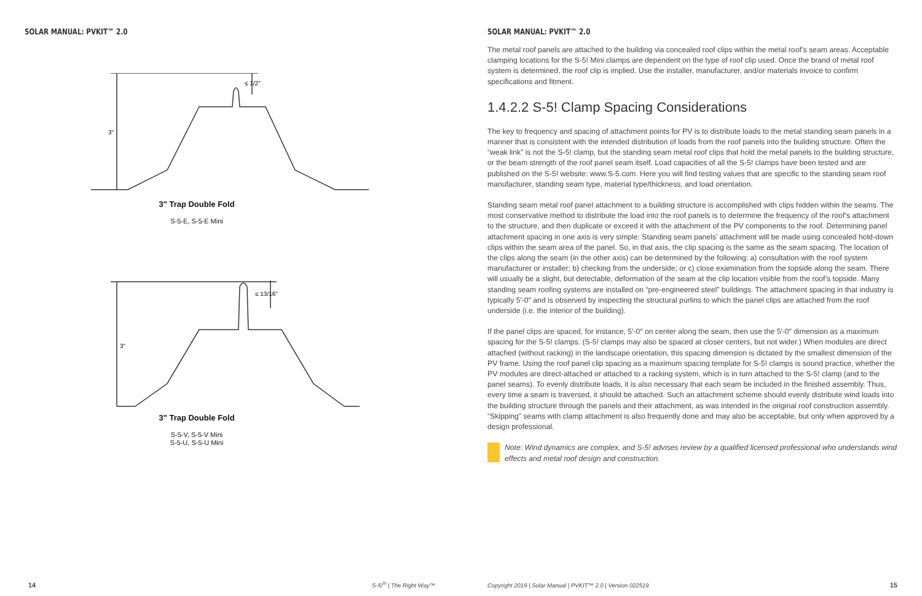SOLAR MANUAL: PVKIT™ 2.0
3"
≤ 1/2"
3" Trap Double Fold
S-5-E, S-5-E Mini
3"
≤ 13/16"
3" Trap Double Fold
S-5-V, S-5-V Mini
S-5-U, S-5-U Mini
14 S-5!<sup>®</sup> | The Right Way™
SOLAR MANUAL: PVKIT™ 2.0
The metal roof panels are attached to the building via concealed roof clips within the metal roof’s seam areas. Acceptable clamping locations for the S-5! Mini clamps are dependent on the type of roof clip used. Once the brand of metal roof system is determined, the roof clip is implied. Use the installer, manufacturer, and/or materials invoice to confirm specifications and fitment.
1.4.2.2 S-5! Clamp Spacing Considerations
The key to frequency and spacing of attachment points for PV is to distribute loads to the metal standing seam panels in a manner that is consistent with the intended distribution of loads from the roof panels into the building structure. Often the “weak link” is not the S-5! clamp, but the standing seam metal roof clips that hold the metal panels to the building structure, or the beam strength of the roof panel seam itself. Load capacities of all the S-5! clamps have been tested and are published on the S-5! website: www.S-5.com. Here you will find testing values that are specific to the standing seam roof manufacturer, standing seam type, material type/thickness, and load orientation.
Standing seam metal roof panel attachment to a building structure is accomplished with clips hidden within the seams. The most conservative method to distribute the load into the roof panels is to determine the frequency of the roof’s attachment to the structure, and then duplicate or exceed it with the attachment of the PV components to the roof. Determining panel attachment spacing in one axis is very simple: Standing seam panels’ attachment will be made using concealed hold-down clips within the seam area of the panel. So, in that axis, the clip spacing is the same as the seam spacing. The location of the clips along the seam (in the other axis) can be determined by the following: a) consultation with the roof system manufacturer or installer; b) checking from the underside; or c) close examination from the topside along the seam. There will usually be a slight, but detectable, deformation of the seam at the clip location visible from the roof’s topside. Many standing seam roofing systems are installed on “pre-engineered steel” buildings. The attachment spacing in that industry is typically 5′-0″ and is observed by inspecting the structural purlins to which the panel clips are attached from the roof underside (i.e. the interior of the building).
If the panel clips are spaced, for instance, 5′-0″ on center along the seam, then use the 5′-0″ dimension as a maximum spacing for the S-5! clamps. (S-5! clamps may also be spaced at closer centers, but not wider.) When modules are direct attached (without racking) in the landscape orientation, this spacing dimension is dictated by the smallest dimension of the PV frame. Using the roof panel clip spacing as a maximum spacing template for S-5! clamps is sound practice, whether the PV modules are direct-attached or attached to a racking system, which is in turn attached to the S-5! clamp (and to the panel seams). To evenly distribute loads, it is also necessary that each seam be included in the finished assembly. Thus, every time a seam is traversed, it should be attached. Such an attachment scheme should evenly distribute wind loads into the building structure through the panels and their attachment, as was intended in the original roof construction assembly. “Skipping” seams with clamp attachment is also frequently done and may also be acceptable, but only when approved by a design professional.
Note: Wind dynamics are complex, and S-5! advises review by a qualified licensed professional who understands wind effects and metal roof design and construction.
Copyright 2019 | Solar Manual | PVKIT™ 2.0 | Version 022519
15